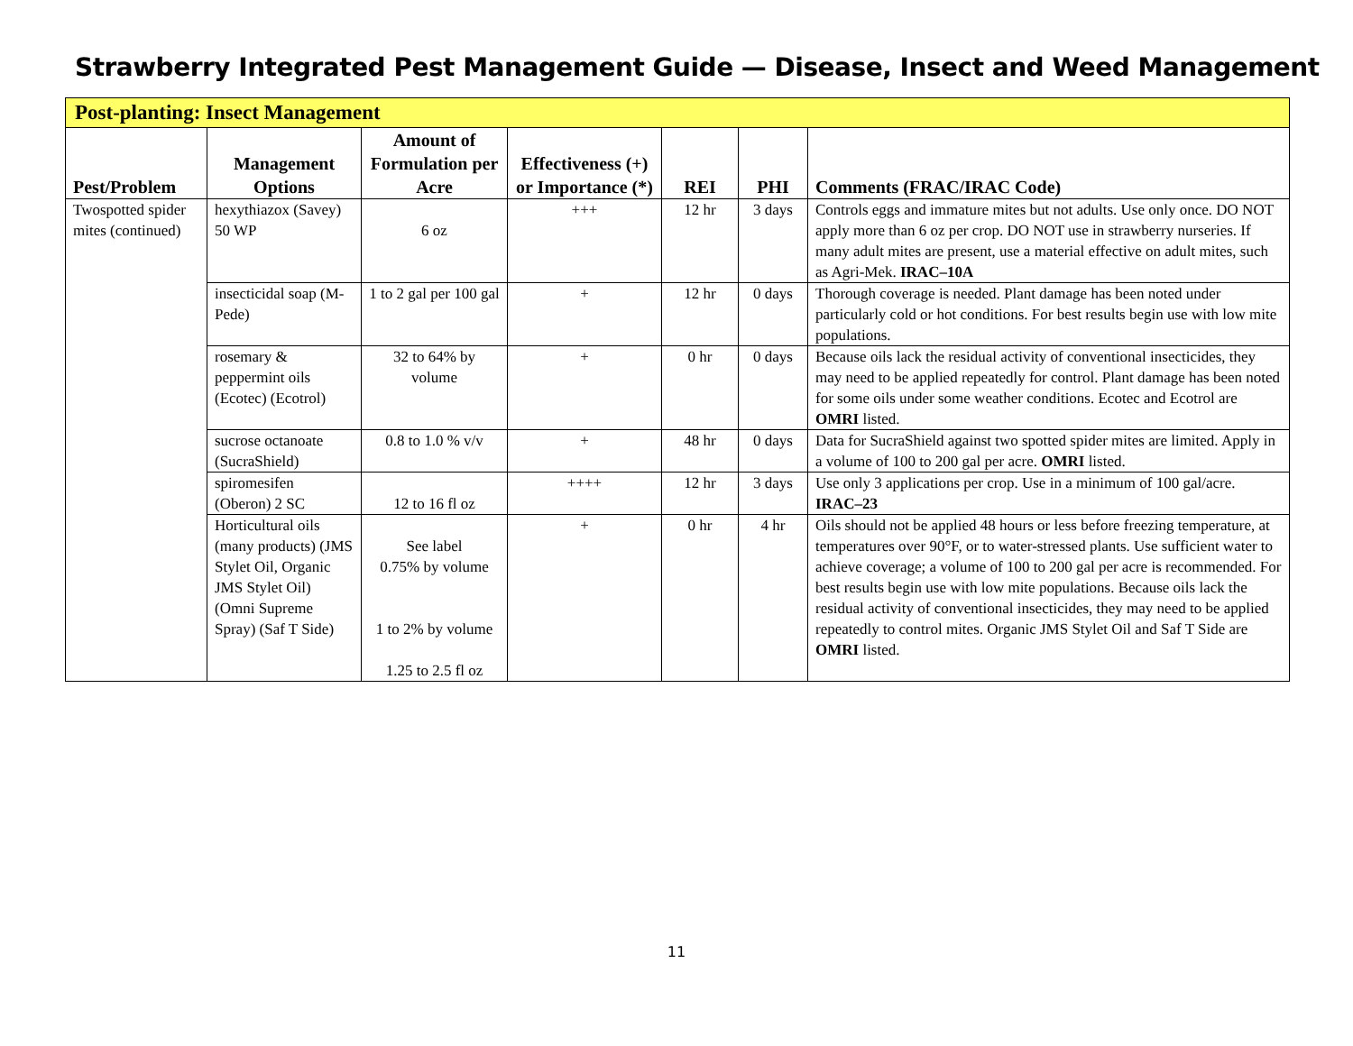Strawberry Integrated Pest Management Guide — Disease, Insect and Weed Management
| Post-planting: Insect Management | | | | | | |
| --- | --- | --- | --- | --- | --- | --- |
| Pest/Problem | Management Options | Amount of Formulation per Acre | Effectiveness (+) or Importance (*) | REI | PHI | Comments (FRAC/IRAC Code) |
| Twospotted spider mites (continued) | hexythiazox (Savey) 50 WP | 6 oz | +++ | 12 hr | 3 days | Controls eggs and immature mites but not adults. Use only once. DO NOT apply more than 6 oz per crop. DO NOT use in strawberry nurseries. If many adult mites are present, use a material effective on adult mites, such as Agri-Mek. IRAC–10A |
| | insecticidal soap (M-Pede) | 1 to 2 gal per 100 gal | + | 12 hr | 0 days | Thorough coverage is needed. Plant damage has been noted under particularly cold or hot conditions. For best results begin use with low mite populations. |
| | rosemary & peppermint oils (Ecotec) (Ecotrol) | 32 to 64% by volume | + | 0 hr | 0 days | Because oils lack the residual activity of conventional insecticides, they may need to be applied repeatedly for control. Plant damage has been noted for some oils under some weather conditions. Ecotec and Ecotrol are OMRI listed. |
| | sucrose octanoate (SucraShield) | 0.8 to 1.0 % v/v | + | 48 hr | 0 days | Data for SucraShield against two spotted spider mites are limited. Apply in a volume of 100 to 200 gal per acre. OMRI listed. |
| | spiromesifen (Oberon) 2 SC | 12 to 16 fl oz | ++++ | 12 hr | 3 days | Use only 3 applications per crop. Use in a minimum of 100 gal/acre. IRAC–23 |
| | Horticultural oils (many products) (JMS Stylet Oil, Organic JMS Stylet Oil) (Omni Supreme Spray) (Saf T Side) | See label 0.75% by volume 1 to 2% by volume 1.25 to 2.5 fl oz | + | 0 hr | 4 hr | Oils should not be applied 48 hours or less before freezing temperature, at temperatures over 90°F, or to water-stressed plants. Use sufficient water to achieve coverage; a volume of 100 to 200 gal per acre is recommended. For best results begin use with low mite populations. Because oils lack the residual activity of conventional insecticides, they may need to be applied repeatedly to control mites. Organic JMS Stylet Oil and Saf T Side are OMRI listed. |
11